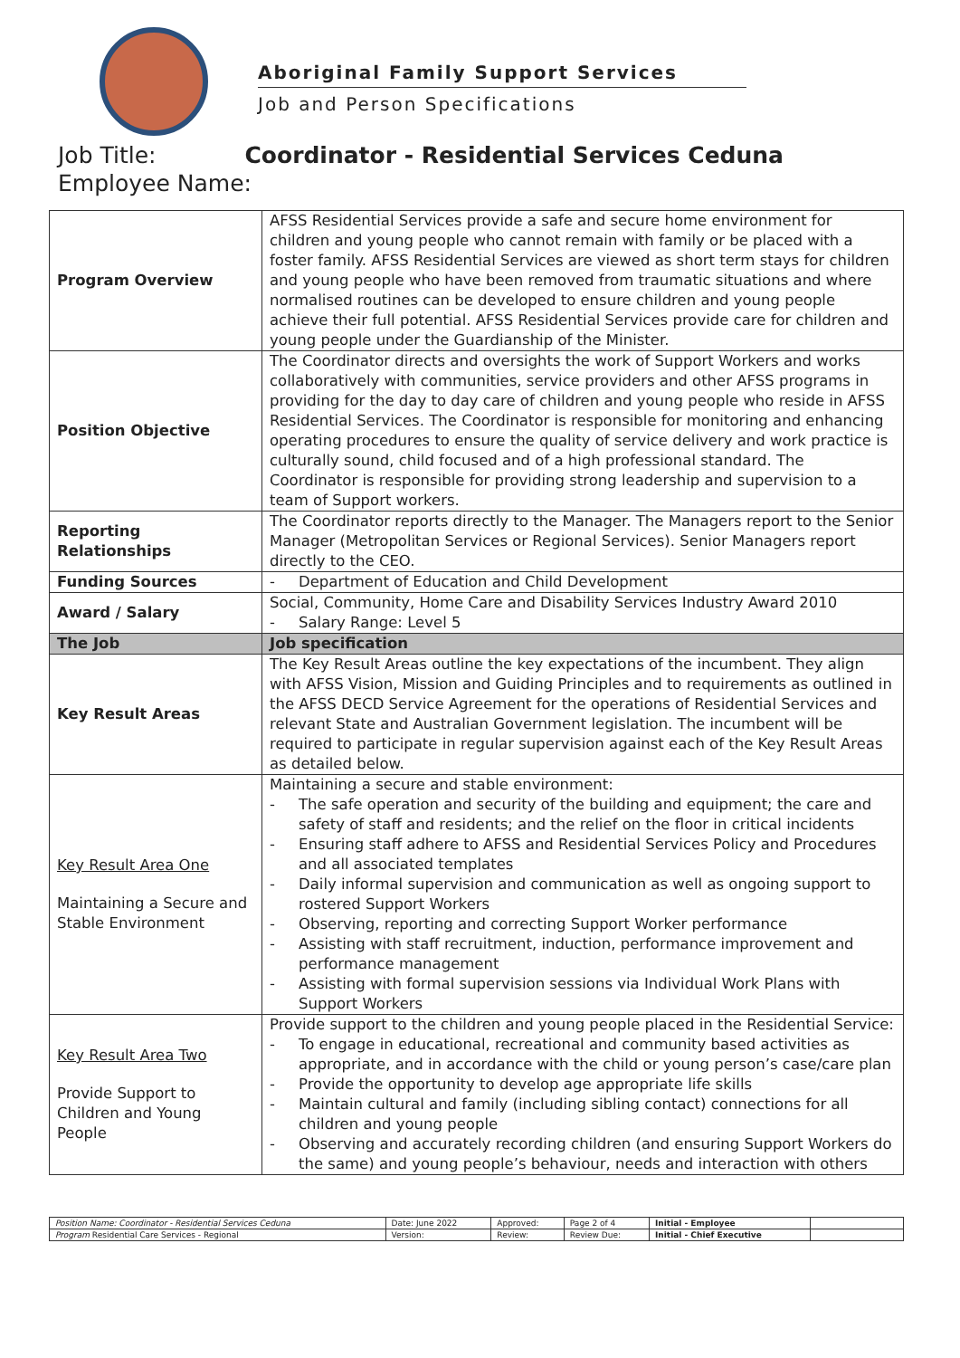Aboriginal Family Support Services
Job and Person Specifications
Job Title: Coordinator - Residential Services Ceduna
Employee Name:
| Program Overview | AFSS Residential Services provide a safe and secure home environment for children and young people who cannot remain with family or be placed with a foster family. AFSS Residential Services are viewed as short term stays for children and young people who have been removed from traumatic situations and where normalised routines can be developed to ensure children and young people achieve their full potential. AFSS Residential Services provide care for children and young people under the Guardianship of the Minister. |
| Position Objective | The Coordinator directs and oversights the work of Support Workers and works collaboratively with communities, service providers and other AFSS programs in providing for the day to day care of children and young people who reside in AFSS Residential Services. The Coordinator is responsible for monitoring and enhancing operating procedures to ensure the quality of service delivery and work practice is culturally sound, child focused and of a high professional standard. The Coordinator is responsible for providing strong leadership and supervision to a team of Support workers. |
| Reporting Relationships | The Coordinator reports directly to the Manager. The Managers report to the Senior Manager (Metropolitan Services or Regional Services). Senior Managers report directly to the CEO. |
| Funding Sources | - Department of Education and Child Development |
| Award / Salary | Social, Community, Home Care and Disability Services Industry Award 2010 - Salary Range: Level 5 |
| The Job | Job specification |
| Key Result Areas | The Key Result Areas outline the key expectations of the incumbent. They align with AFSS Vision, Mission and Guiding Principles and to requirements as outlined in the AFSS DECD Service Agreement for the operations of Residential Services and relevant State and Australian Government legislation. The incumbent will be required to participate in regular supervision against each of the Key Result Areas as detailed below. |
| Key Result Area One Maintaining a Secure and Stable Environment | Maintaining a secure and stable environment: - The safe operation and security of the building and equipment; the care and safety of staff and residents; and the relief on the floor in critical incidents - Ensuring staff adhere to AFSS and Residential Services Policy and Procedures and all associated templates - Daily informal supervision and communication as well as ongoing support to rostered Support Workers - Observing, reporting and correcting Support Worker performance - Assisting with staff recruitment, induction, performance improvement and performance management - Assisting with formal supervision sessions via Individual Work Plans with Support Workers |
| Key Result Area Two Provide Support to Children and Young People | Provide support to the children and young people placed in the Residential Service: - To engage in educational, recreational and community based activities as appropriate, and in accordance with the child or young person’s case/care plan - Provide the opportunity to develop age appropriate life skills - Maintain cultural and family (including sibling contact) connections for all children and young people - Observing and accurately recording children (and ensuring Support Workers do the same) and young people’s behaviour, needs and interaction with others |
| Position Name: Coordinator - Residential Services Ceduna | Date: June 2022 | Approved: | Page 2 of 4 | Initial - Employee | |
| Program Residential Care Services - Regional | Version: | Review: | Review Due: | Initial - Chief Executive | |